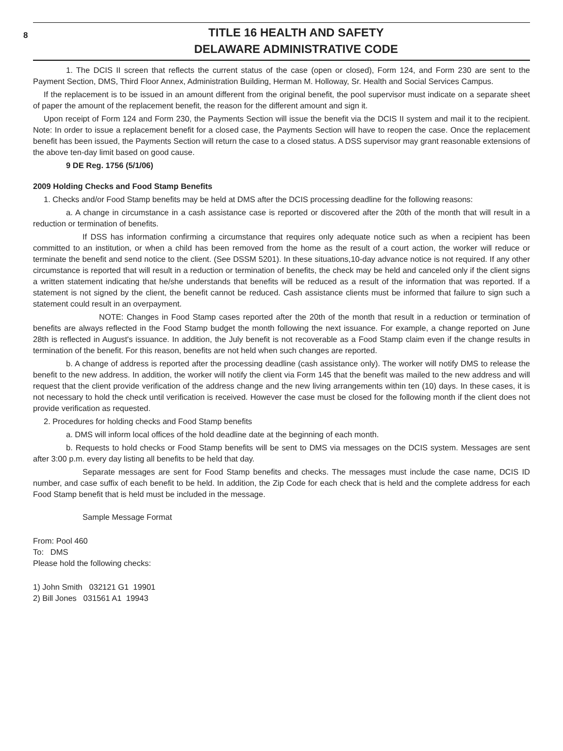8
TITLE 16 HEALTH AND SAFETY
DELAWARE ADMINISTRATIVE CODE
1. The DCIS II screen that reflects the current status of the case (open or closed), Form 124, and Form 230 are sent to the Payment Section, DMS, Third Floor Annex, Administration Building, Herman M. Holloway, Sr. Health and Social Services Campus.
If the replacement is to be issued in an amount different from the original benefit, the pool supervisor must indicate on a separate sheet of paper the amount of the replacement benefit, the reason for the different amount and sign it.
Upon receipt of Form 124 and Form 230, the Payments Section will issue the benefit via the DCIS II system and mail it to the recipient. Note: In order to issue a replacement benefit for a closed case, the Payments Section will have to reopen the case. Once the replacement benefit has been issued, the Payments Section will return the case to a closed status. A DSS supervisor may grant reasonable extensions of the above ten-day limit based on good cause.
9 DE Reg. 1756 (5/1/06)
2009 Holding Checks and Food Stamp Benefits
1. Checks and/or Food Stamp benefits may be held at DMS after the DCIS processing deadline for the following reasons:
a. A change in circumstance in a cash assistance case is reported or discovered after the 20th of the month that will result in a reduction or termination of benefits.
If DSS has information confirming a circumstance that requires only adequate notice such as when a recipient has been committed to an institution, or when a child has been removed from the home as the result of a court action, the worker will reduce or terminate the benefit and send notice to the client. (See DSSM 5201). In these situations,10-day advance notice is not required. If any other circumstance is reported that will result in a reduction or termination of benefits, the check may be held and canceled only if the client signs a written statement indicating that he/she understands that benefits will be reduced as a result of the information that was reported. If a statement is not signed by the client, the benefit cannot be reduced. Cash assistance clients must be informed that failure to sign such a statement could result in an overpayment.
NOTE: Changes in Food Stamp cases reported after the 20th of the month that result in a reduction or termination of benefits are always reflected in the Food Stamp budget the month following the next issuance. For example, a change reported on June 28th is reflected in August's issuance. In addition, the July benefit is not recoverable as a Food Stamp claim even if the change results in termination of the benefit. For this reason, benefits are not held when such changes are reported.
b. A change of address is reported after the processing deadline (cash assistance only). The worker will notify DMS to release the benefit to the new address. In addition, the worker will notify the client via Form 145 that the benefit was mailed to the new address and will request that the client provide verification of the address change and the new living arrangements within ten (10) days. In these cases, it is not necessary to hold the check until verification is received. However the case must be closed for the following month if the client does not provide verification as requested.
2. Procedures for holding checks and Food Stamp benefits
a. DMS will inform local offices of the hold deadline date at the beginning of each month.
b. Requests to hold checks or Food Stamp benefits will be sent to DMS via messages on the DCIS system. Messages are sent after 3:00 p.m. every day listing all benefits to be held that day.
Separate messages are sent for Food Stamp benefits and checks. The messages must include the case name, DCIS ID number, and case suffix of each benefit to be held. In addition, the Zip Code for each check that is held and the complete address for each Food Stamp benefit that is held must be included in the message.
Sample Message Format
From: Pool 460
To: DMS
Please hold the following checks:
1) John Smith 032121 G1 19901
2) Bill Jones 031561 A1 19943